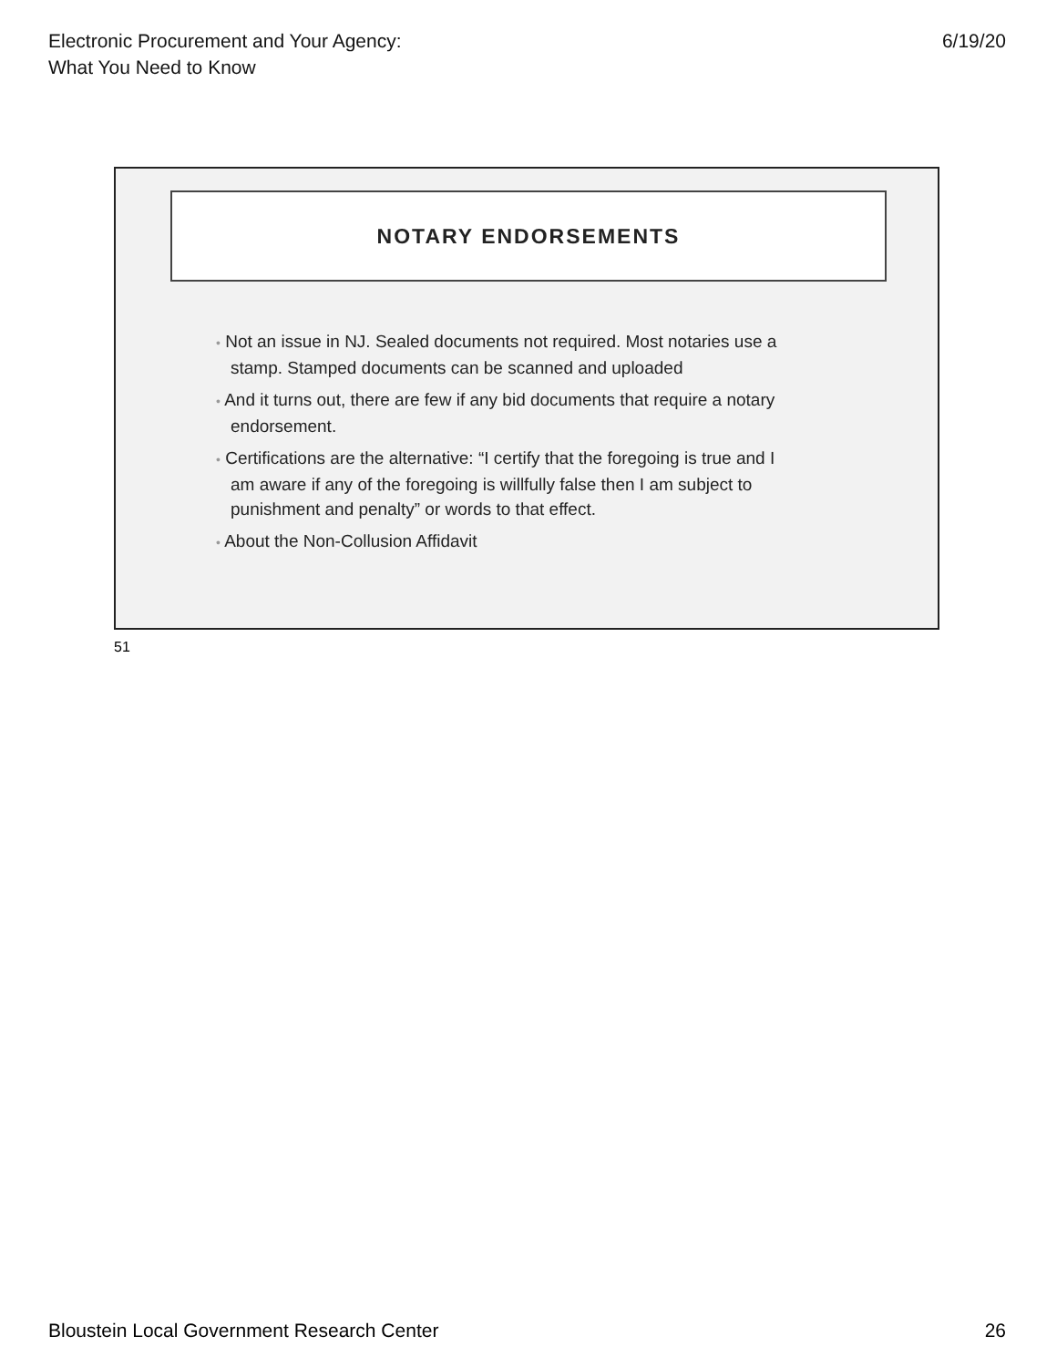Electronic Procurement and Your Agency:
What You Need to Know
6/19/20
NOTARY ENDORSEMENTS
• Not an issue in NJ. Sealed documents not required. Most notaries use a stamp. Stamped documents can be scanned and uploaded
• And it turns out, there are few if any bid documents that require a notary endorsement.
• Certifications are the alternative: “I certify that the foregoing is true and I am aware if any of the foregoing is willfully false then I am subject to punishment and penalty” or words to that effect.
• About the Non-Collusion Affidavit
51
Bloustein Local Government Research Center
26